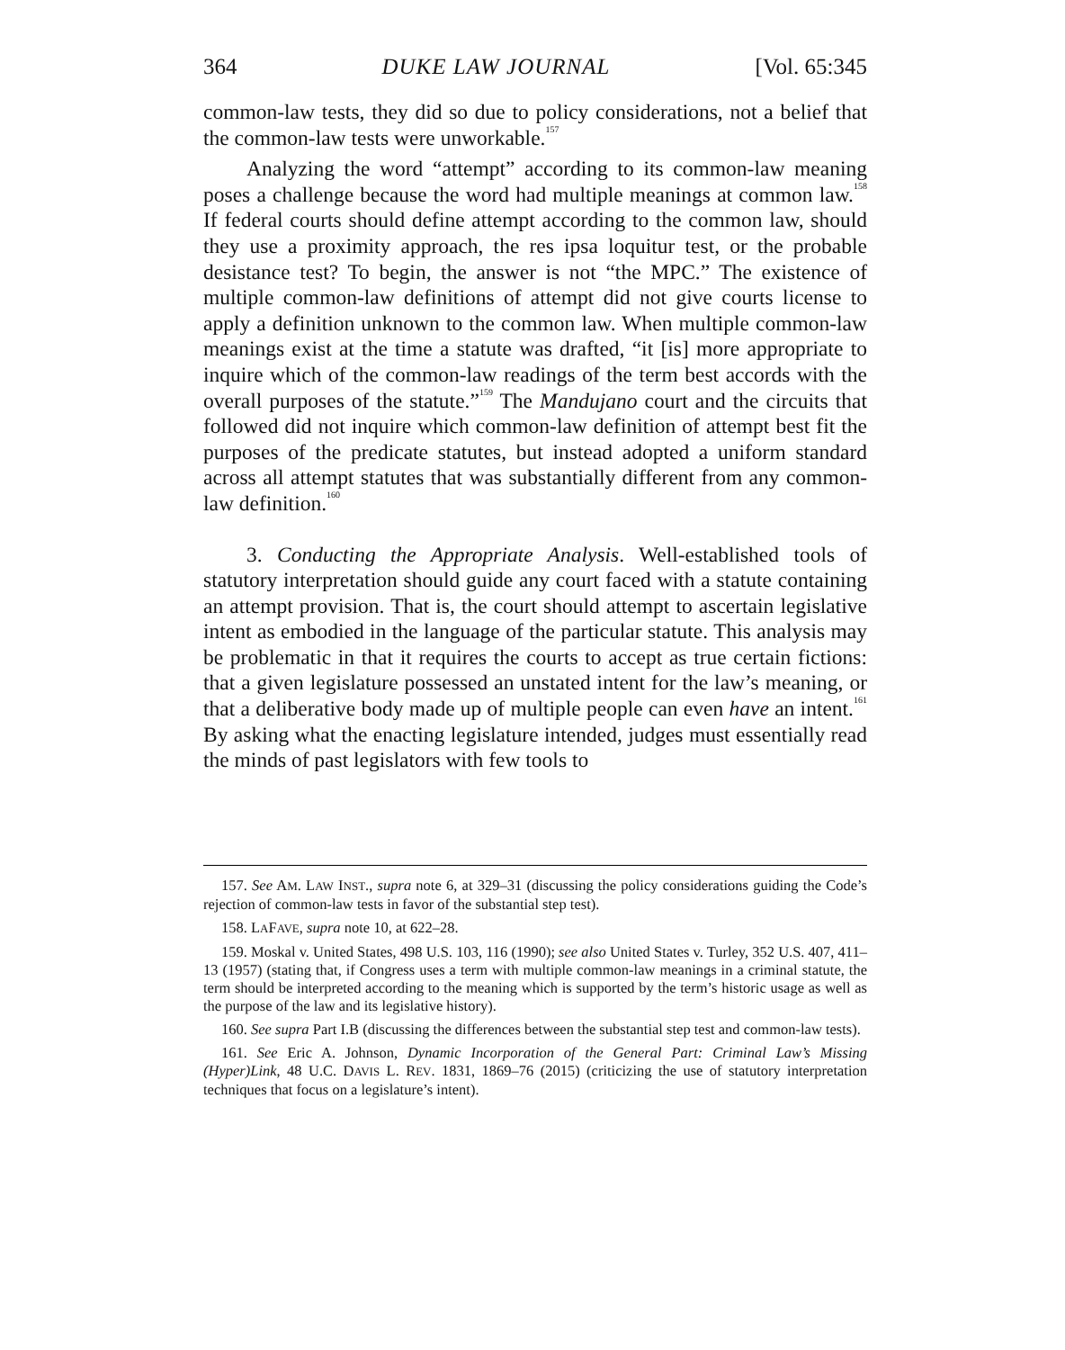364 DUKE LAW JOURNAL [Vol. 65:345
common-law tests, they did so due to policy considerations, not a belief that the common-law tests were unworkable.<sup>157</sup>
Analyzing the word “attempt” according to its common-law meaning poses a challenge because the word had multiple meanings at common law.<sup>158</sup> If federal courts should define attempt according to the common law, should they use a proximity approach, the res ipsa loquitur test, or the probable desistance test? To begin, the answer is not “the MPC.” The existence of multiple common-law definitions of attempt did not give courts license to apply a definition unknown to the common law. When multiple common-law meanings exist at the time a statute was drafted, “it [is] more appropriate to inquire which of the common-law readings of the term best accords with the overall purposes of the statute.”<sup>159</sup> The Mandujano court and the circuits that followed did not inquire which common-law definition of attempt best fit the purposes of the predicate statutes, but instead adopted a uniform standard across all attempt statutes that was substantially different from any common-law definition.<sup>160</sup>
3. Conducting the Appropriate Analysis. Well-established tools of statutory interpretation should guide any court faced with a statute containing an attempt provision. That is, the court should attempt to ascertain legislative intent as embodied in the language of the particular statute. This analysis may be problematic in that it requires the courts to accept as true certain fictions: that a given legislature possessed an unstated intent for the law’s meaning, or that a deliberative body made up of multiple people can even have an intent.<sup>161</sup> By asking what the enacting legislature intended, judges must essentially read the minds of past legislators with few tools to
157. See AM. LAW INST., supra note 6, at 329–31 (discussing the policy considerations guiding the Code’s rejection of common-law tests in favor of the substantial step test).
158. LAFAVE, supra note 10, at 622–28.
159. Moskal v. United States, 498 U.S. 103, 116 (1990); see also United States v. Turley, 352 U.S. 407, 411–13 (1957) (stating that, if Congress uses a term with multiple common-law meanings in a criminal statute, the term should be interpreted according to the meaning which is supported by the term’s historic usage as well as the purpose of the law and its legislative history).
160. See supra Part I.B (discussing the differences between the substantial step test and common-law tests).
161. See Eric A. Johnson, Dynamic Incorporation of the General Part: Criminal Law’s Missing (Hyper)Link, 48 U.C. DAVIS L. REV. 1831, 1869–76 (2015) (criticizing the use of statutory interpretation techniques that focus on a legislature’s intent).